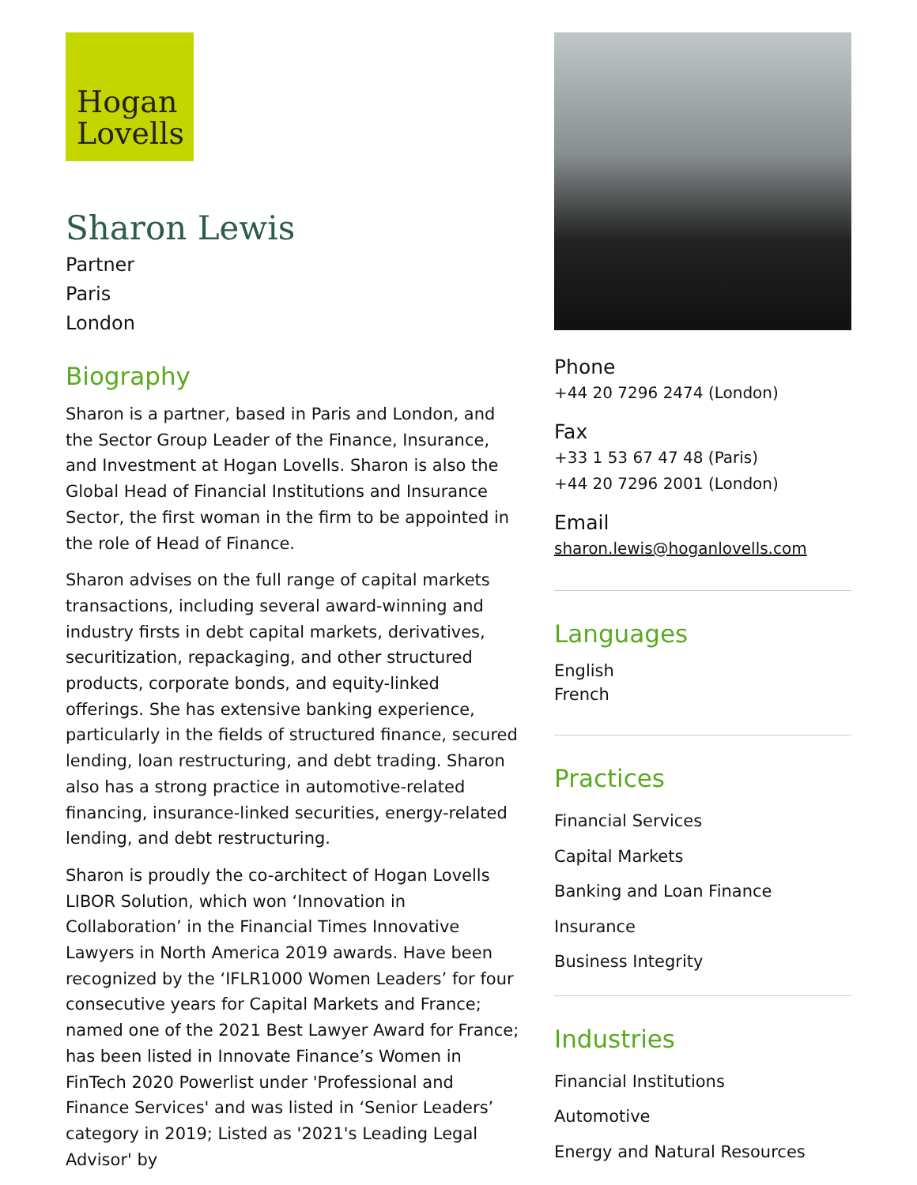Hogan
Lovells
Sharon Lewis
Partner
Paris
London
Biography
Sharon is a partner, based in Paris and London, and the Sector Group Leader of the Finance, Insurance, and Investment at Hogan Lovells. Sharon is also the Global Head of Financial Institutions and Insurance Sector, the first woman in the firm to be appointed in the role of Head of Finance.
Sharon advises on the full range of capital markets transactions, including several award-winning and industry firsts in debt capital markets, derivatives, securitization, repackaging, and other structured products, corporate bonds, and equity-linked offerings. She has extensive banking experience, particularly in the fields of structured finance, secured lending, loan restructuring, and debt trading. Sharon also has a strong practice in automotive-related financing, insurance-linked securities, energy-related lending, and debt restructuring.
Sharon is proudly the co-architect of Hogan Lovells LIBOR Solution, which won ‘Innovation in Collaboration’ in the Financial Times Innovative Lawyers in North America 2019 awards. Have been recognized by the ‘IFLR1000 Women Leaders’ for four consecutive years for Capital Markets and France; named one of the 2021 Best Lawyer Award for France; has been listed in Innovate Finance’s Women in FinTech 2020 Powerlist under 'Professional and Finance Services' and was listed in ‘Senior Leaders’ category in 2019; Listed as '2021's Leading Legal Advisor' by
Phone
+44 20 7296 2474 (London)
Fax
+33 1 53 67 47 48 (Paris)
+44 20 7296 2001 (London)
Email
sharon.lewis@hoganlovells.com
Languages
English
French
Practices
Financial Services
Capital Markets
Banking and Loan Finance
Insurance
Business Integrity
Industries
Financial Institutions
Automotive
Energy and Natural Resources